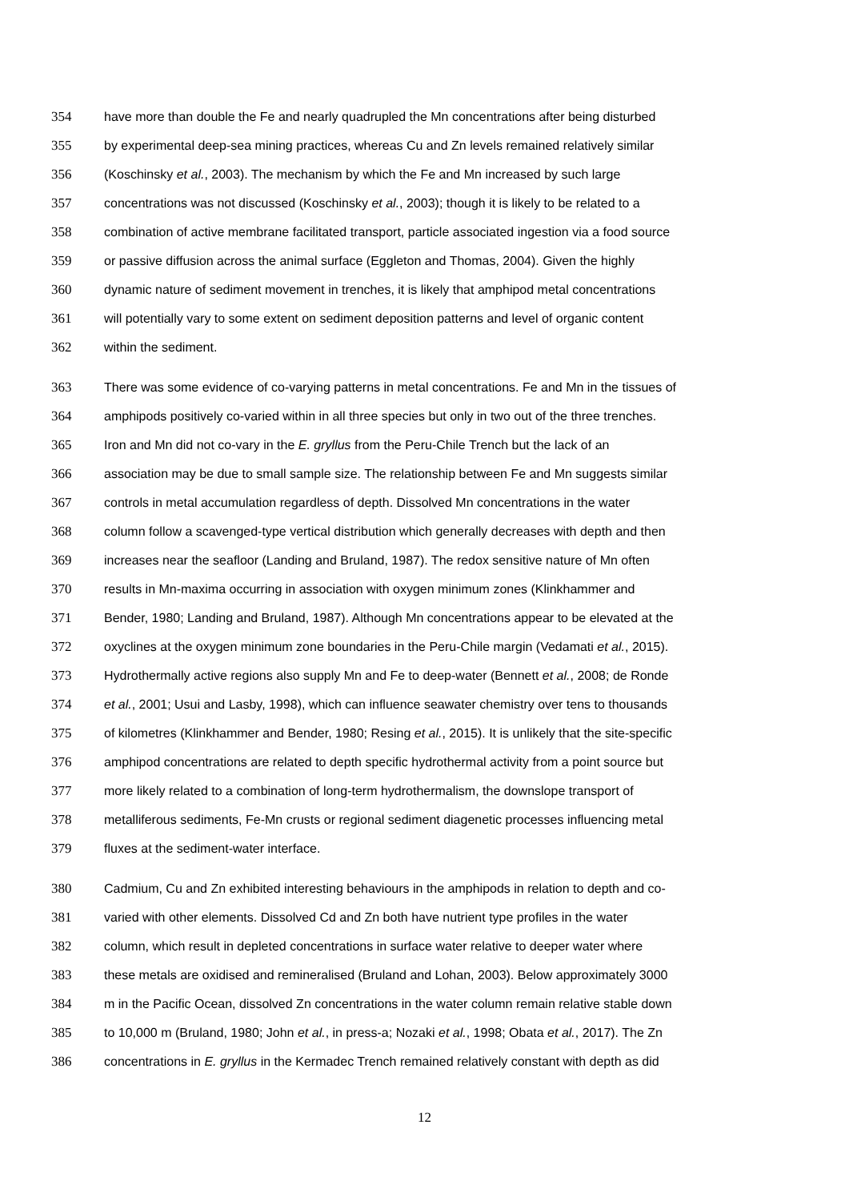354 have more than double the Fe and nearly quadrupled the Mn concentrations after being disturbed
355 by experimental deep-sea mining practices, whereas Cu and Zn levels remained relatively similar
356 (Koschinsky et al., 2003). The mechanism by which the Fe and Mn increased by such large
357 concentrations was not discussed (Koschinsky et al., 2003); though it is likely to be related to a
358 combination of active membrane facilitated transport, particle associated ingestion via a food source
359 or passive diffusion across the animal surface (Eggleton and Thomas, 2004). Given the highly
360 dynamic nature of sediment movement in trenches, it is likely that amphipod metal concentrations
361 will potentially vary to some extent on sediment deposition patterns and level of organic content
362 within the sediment.
363 There was some evidence of co-varying patterns in metal concentrations. Fe and Mn in the tissues of
364 amphipods positively co-varied within in all three species but only in two out of the three trenches.
365 Iron and Mn did not co-vary in the E. gryllus from the Peru-Chile Trench but the lack of an
366 association may be due to small sample size. The relationship between Fe and Mn suggests similar
367 controls in metal accumulation regardless of depth. Dissolved Mn concentrations in the water
368 column follow a scavenged-type vertical distribution which generally decreases with depth and then
369 increases near the seafloor (Landing and Bruland, 1987). The redox sensitive nature of Mn often
370 results in Mn-maxima occurring in association with oxygen minimum zones (Klinkhammer and
371 Bender, 1980; Landing and Bruland, 1987). Although Mn concentrations appear to be elevated at the
372 oxyclines at the oxygen minimum zone boundaries in the Peru-Chile margin (Vedamati et al., 2015).
373 Hydrothermally active regions also supply Mn and Fe to deep-water (Bennett et al., 2008; de Ronde
374 et al., 2001; Usui and Lasby, 1998), which can influence seawater chemistry over tens to thousands
375 of kilometres (Klinkhammer and Bender, 1980; Resing et al., 2015). It is unlikely that the site-specific
376 amphipod concentrations are related to depth specific hydrothermal activity from a point source but
377 more likely related to a combination of long-term hydrothermalism, the downslope transport of
378 metalliferous sediments, Fe-Mn crusts or regional sediment diagenetic processes influencing metal
379 fluxes at the sediment-water interface.
380 Cadmium, Cu and Zn exhibited interesting behaviours in the amphipods in relation to depth and co-
381 varied with other elements. Dissolved Cd and Zn both have nutrient type profiles in the water
382 column, which result in depleted concentrations in surface water relative to deeper water where
383 these metals are oxidised and remineralised (Bruland and Lohan, 2003). Below approximately 3000
384 m in the Pacific Ocean, dissolved Zn concentrations in the water column remain relative stable down
385 to 10,000 m (Bruland, 1980; John et al., in press-a; Nozaki et al., 1998; Obata et al., 2017). The Zn
386 concentrations in E. gryllus in the Kermadec Trench remained relatively constant with depth as did
12